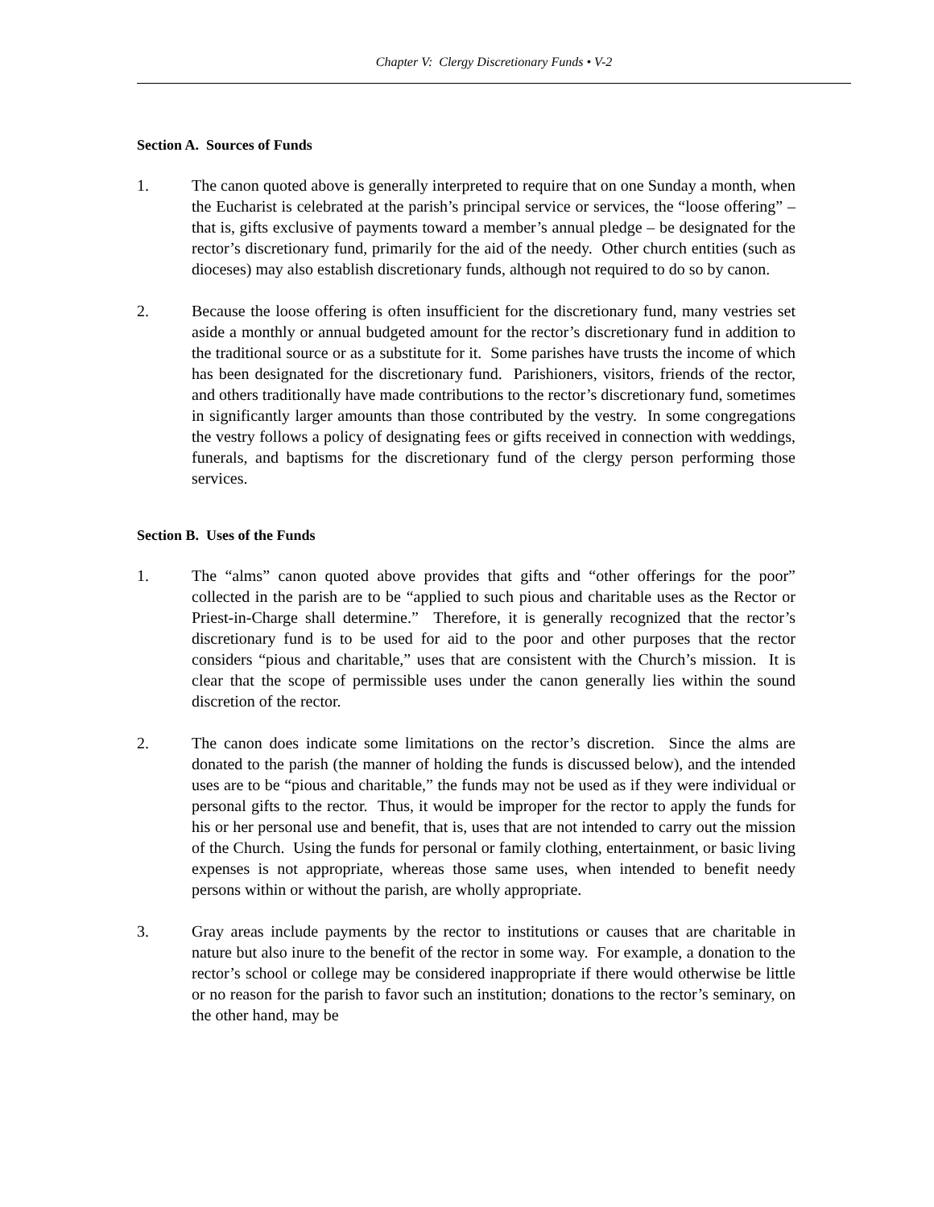Chapter V: Clergy Discretionary Funds • V-2
Section A. Sources of Funds
1. The canon quoted above is generally interpreted to require that on one Sunday a month, when the Eucharist is celebrated at the parish’s principal service or services, the “loose offering” – that is, gifts exclusive of payments toward a member’s annual pledge – be designated for the rector’s discretionary fund, primarily for the aid of the needy. Other church entities (such as dioceses) may also establish discretionary funds, although not required to do so by canon.
2. Because the loose offering is often insufficient for the discretionary fund, many vestries set aside a monthly or annual budgeted amount for the rector’s discretionary fund in addition to the traditional source or as a substitute for it. Some parishes have trusts the income of which has been designated for the discretionary fund. Parishioners, visitors, friends of the rector, and others traditionally have made contributions to the rector’s discretionary fund, sometimes in significantly larger amounts than those contributed by the vestry. In some congregations the vestry follows a policy of designating fees or gifts received in connection with weddings, funerals, and baptisms for the discretionary fund of the clergy person performing those services.
Section B. Uses of the Funds
1. The “alms” canon quoted above provides that gifts and “other offerings for the poor” collected in the parish are to be “applied to such pious and charitable uses as the Rector or Priest-in-Charge shall determine.” Therefore, it is generally recognized that the rector’s discretionary fund is to be used for aid to the poor and other purposes that the rector considers “pious and charitable,” uses that are consistent with the Church’s mission. It is clear that the scope of permissible uses under the canon generally lies within the sound discretion of the rector.
2. The canon does indicate some limitations on the rector’s discretion. Since the alms are donated to the parish (the manner of holding the funds is discussed below), and the intended uses are to be “pious and charitable,” the funds may not be used as if they were individual or personal gifts to the rector. Thus, it would be improper for the rector to apply the funds for his or her personal use and benefit, that is, uses that are not intended to carry out the mission of the Church. Using the funds for personal or family clothing, entertainment, or basic living expenses is not appropriate, whereas those same uses, when intended to benefit needy persons within or without the parish, are wholly appropriate.
3. Gray areas include payments by the rector to institutions or causes that are charitable in nature but also inure to the benefit of the rector in some way. For example, a donation to the rector’s school or college may be considered inappropriate if there would otherwise be little or no reason for the parish to favor such an institution; donations to the rector’s seminary, on the other hand, may be